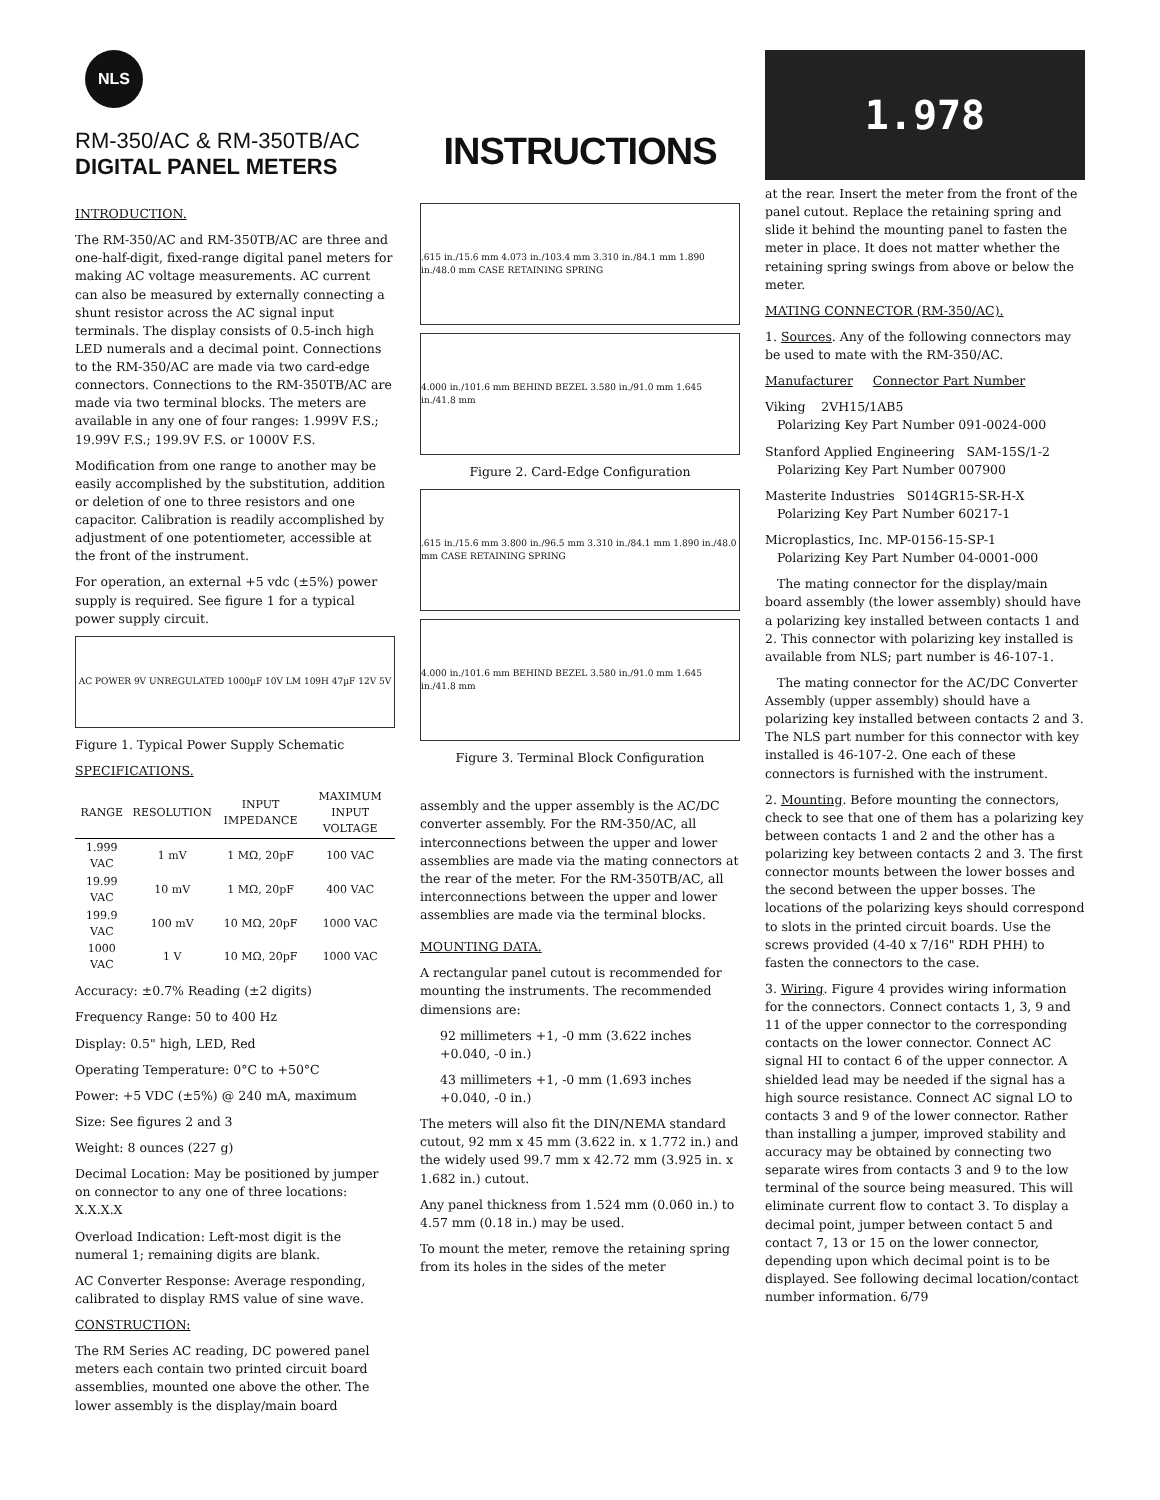NLS
RM-350/AC & RM-350TB/AC
DIGITAL PANEL METERS
INTRODUCTION.
The RM-350/AC and RM-350TB/AC are three and one-half-digit, fixed-range digital panel meters for making AC voltage measurements. AC current can also be measured by externally connecting a shunt resistor across the AC signal input terminals. The display consists of 0.5-inch high LED numerals and a decimal point. Connections to the RM-350/AC are made via two card-edge connectors. Connections to the RM-350TB/AC are made via two terminal blocks. The meters are available in any one of four ranges: 1.999V F.S.; 19.99V F.S.; 199.9V F.S. or 1000V F.S.
Modification from one range to another may be easily accomplished by the substitution, addition or deletion of one to three resistors and one capacitor. Calibration is readily accomplished by adjustment of one potentiometer, accessible at the front of the instrument.
For operation, an external +5 vdc (±5%) power supply is required. See figure 1 for a typical power supply circuit.
AC POWER 9V UNREGULATED 1000µF 10V LM 109H 47µF 12V 5V
Figure 1. Typical Power Supply Schematic
SPECIFICATIONS.
| RANGE | RESOLUTION | INPUT IMPEDANCE | MAXIMUM INPUT VOLTAGE |
| --- | --- | --- | --- |
| 1.999 VAC | 1 mV | 1 MΩ, 20pF | 100 VAC |
| 19.99 VAC | 10 mV | 1 MΩ, 20pF | 400 VAC |
| 199.9 VAC | 100 mV | 10 MΩ, 20pF | 1000 VAC |
| 1000 VAC | 1 V | 10 MΩ, 20pF | 1000 VAC |
Accuracy: ±0.7% Reading (±2 digits)
Frequency Range: 50 to 400 Hz
Display: 0.5" high, LED, Red
Operating Temperature: 0°C to +50°C
Power: +5 VDC (±5%) @ 240 mA, maximum
Size: See figures 2 and 3
Weight: 8 ounces (227 g)
Decimal Location: May be positioned by jumper on connector to any one of three locations: X.X.X.X
Overload Indication: Left-most digit is the numeral 1; remaining digits are blank.
AC Converter Response: Average responding, calibrated to display RMS value of sine wave.
CONSTRUCTION:
The RM Series AC reading, DC powered panel meters each contain two printed circuit board assemblies, mounted one above the other. The lower assembly is the display/main board
INSTRUCTIONS
.615 in./15.6 mm 4.073 in./103.4 mm 3.310 in./84.1 mm 1.890 in./48.0 mm CASE RETAINING SPRING
4.000 in./101.6 mm BEHIND BEZEL 3.580 in./91.0 mm 1.645 in./41.8 mm
Figure 2. Card-Edge Configuration
.615 in./15.6 mm 3.800 in./96.5 mm 3.310 in./84.1 mm 1.890 in./48.0 mm CASE RETAINING SPRING
4.000 in./101.6 mm BEHIND BEZEL 3.580 in./91.0 mm 1.645 in./41.8 mm
Figure 3. Terminal Block Configuration
assembly and the upper assembly is the AC/DC converter assembly. For the RM-350/AC, all interconnections between the upper and lower assemblies are made via the mating connectors at the rear of the meter. For the RM-350TB/AC, all interconnections between the upper and lower assemblies are made via the terminal blocks.
MOUNTING DATA.
A rectangular panel cutout is recommended for mounting the instruments. The recommended dimensions are:
92 millimeters +1, -0 mm (3.622 inches +0.040, -0 in.)
43 millimeters +1, -0 mm (1.693 inches +0.040, -0 in.)
The meters will also fit the DIN/NEMA standard cutout, 92 mm x 45 mm (3.622 in. x 1.772 in.) and the widely used 99.7 mm x 42.72 mm (3.925 in. x 1.682 in.) cutout.
Any panel thickness from 1.524 mm (0.060 in.) to 4.57 mm (0.18 in.) may be used.
To mount the meter, remove the retaining spring from its holes in the sides of the meter
1.978
at the rear. Insert the meter from the front of the panel cutout. Replace the retaining spring and slide it behind the mounting panel to fasten the meter in place. It does not matter whether the retaining spring swings from above or below the meter.
MATING CONNECTOR (RM-350/AC).
1. Sources. Any of the following connectors may be used to mate with the RM-350/AC.
Manufacturer Connector Part Number
Viking 2VH15/1AB5
Polarizing Key Part Number 091-0024-000
Stanford Applied Engineering SAM-15S/1-2
Polarizing Key Part Number 007900
Masterite Industries S014GR15-SR-H-X
Polarizing Key Part Number 60217-1
Microplastics, Inc. MP-0156-15-SP-1
Polarizing Key Part Number 04-0001-000
The mating connector for the display/main board assembly (the lower assembly) should have a polarizing key installed between contacts 1 and 2. This connector with polarizing key installed is available from NLS; part number is 46-107-1.
The mating connector for the AC/DC Converter Assembly (upper assembly) should have a polarizing key installed between contacts 2 and 3. The NLS part number for this connector with key installed is 46-107-2. One each of these connectors is furnished with the instrument.
2. Mounting. Before mounting the connectors, check to see that one of them has a polarizing key between contacts 1 and 2 and the other has a polarizing key between contacts 2 and 3. The first connector mounts between the lower bosses and the second between the upper bosses. The locations of the polarizing keys should correspond to slots in the printed circuit boards. Use the screws provided (4-40 x 7/16" RDH PHH) to fasten the connectors to the case.
3. Wiring. Figure 4 provides wiring information for the connectors. Connect contacts 1, 3, 9 and 11 of the upper connector to the corresponding contacts on the lower connector. Connect AC signal HI to contact 6 of the upper connector. A shielded lead may be needed if the signal has a high source resistance. Connect AC signal LO to contacts 3 and 9 of the lower connector. Rather than installing a jumper, improved stability and accuracy may be obtained by connecting two separate wires from contacts 3 and 9 to the low terminal of the source being measured. This will eliminate current flow to contact 3. To display a decimal point, jumper between contact 5 and contact 7, 13 or 15 on the lower connector, depending upon which decimal point is to be displayed. See following decimal location/contact number information. 6/79